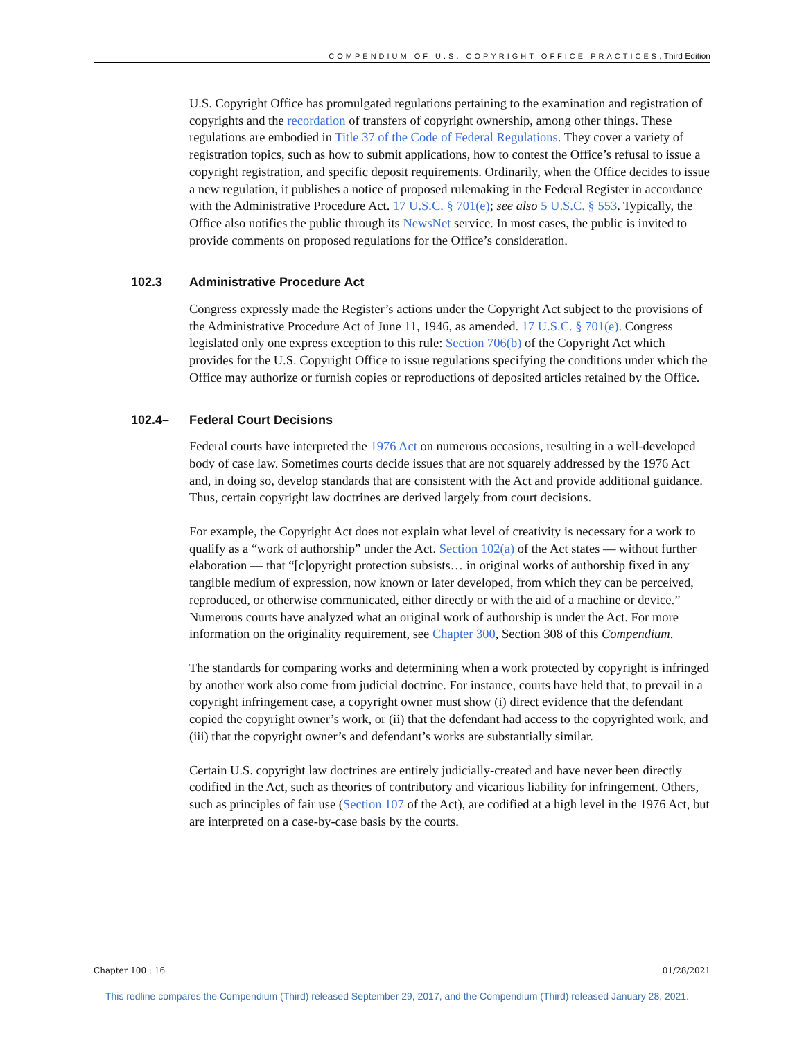COMPENDIUM OF U.S. COPYRIGHT OFFICE PRACTICES, Third Edition
U.S. Copyright Office has promulgated regulations pertaining to the examination and registration of copyrights and the recordation of transfers of copyright ownership, among other things. These regulations are embodied in Title 37 of the Code of Federal Regulations. They cover a variety of registration topics, such as how to submit applications, how to contest the Office’s refusal to issue a copyright registration, and specific deposit requirements. Ordinarily, when the Office decides to issue a new regulation, it publishes a notice of proposed rulemaking in the Federal Register in accordance with the Administrative Procedure Act. 17 U.S.C. § 701(e); see also 5 U.S.C. § 553. Typically, the Office also notifies the public through its NewsNet service. In most cases, the public is invited to provide comments on proposed regulations for the Office’s consideration.
102.3 Administrative Procedure Act
Congress expressly made the Register’s actions under the Copyright Act subject to the provisions of the Administrative Procedure Act of June 11, 1946, as amended. 17 U.S.C. § 701(e). Congress legislated only one express exception to this rule: Section 706(b) of the Copyright Act which provides for the U.S. Copyright Office to issue regulations specifying the conditions under which the Office may authorize or furnish copies or reproductions of deposited articles retained by the Office.
102.4– Federal Court Decisions
Federal courts have interpreted the 1976 Act on numerous occasions, resulting in a well-developed body of case law. Sometimes courts decide issues that are not squarely addressed by the 1976 Act and, in doing so, develop standards that are consistent with the Act and provide additional guidance. Thus, certain copyright law doctrines are derived largely from court decisions.
For example, the Copyright Act does not explain what level of creativity is necessary for a work to qualify as a “work of authorship” under the Act. Section 102(a) of the Act states — without further elaboration — that “[c]opyright protection subsists… in original works of authorship fixed in any tangible medium of expression, now known or later developed, from which they can be perceived, reproduced, or otherwise communicated, either directly or with the aid of a machine or device.” Numerous courts have analyzed what an original work of authorship is under the Act. For more information on the originality requirement, see Chapter 300, Section 308 of this Compendium.
The standards for comparing works and determining when a work protected by copyright is infringed by another work also come from judicial doctrine. For instance, courts have held that, to prevail in a copyright infringement case, a copyright owner must show (i) direct evidence that the defendant copied the copyright owner’s work, or (ii) that the defendant had access to the copyrighted work, and (iii) that the copyright owner’s and defendant’s works are substantially similar.
Certain U.S. copyright law doctrines are entirely judicially-created and have never been directly codified in the Act, such as theories of contributory and vicarious liability for infringement. Others, such as principles of fair use (Section 107 of the Act), are codified at a high level in the 1976 Act, but are interpreted on a case-by-case basis by the courts.
Chapter 100 : 16 01/28/2021
This redline compares the Compendium (Third) released September 29, 2017, and the Compendium (Third) released January 28, 2021.